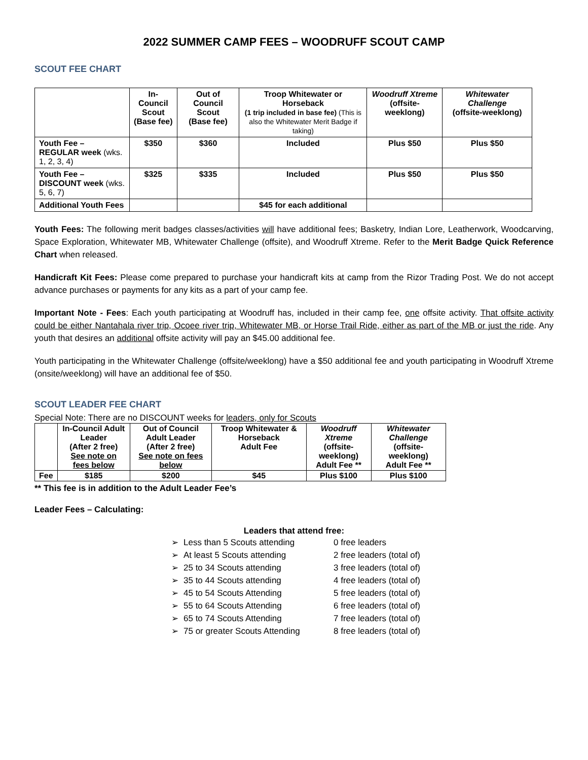2022 SUMMER CAMP FEES – WOODRUFF SCOUT CAMP
SCOUT FEE CHART
| | In-Council Scout (Base fee) | Out of Council Scout (Base fee) | Troop Whitewater or Horseback (1 trip included in base fee) (This is also the Whitewater Merit Badge if taking) | Woodruff Xtreme (offsite-weeklong) | Whitewater Challenge (offsite-weeklong) |
| --- | --- | --- | --- | --- | --- |
| Youth Fee – REGULAR week (wks. 1, 2, 3, 4) | $350 | $360 | Included | Plus $50 | Plus $50 |
| Youth Fee – DISCOUNT week (wks. 5, 6, 7) | $325 | $335 | Included | Plus $50 | Plus $50 |
| Additional Youth Fees | | | $45 for each additional | | |
Youth Fees: The following merit badges classes/activities will have additional fees; Basketry, Indian Lore, Leatherwork, Woodcarving, Space Exploration, Whitewater MB, Whitewater Challenge (offsite), and Woodruff Xtreme. Refer to the Merit Badge Quick Reference Chart when released.
Handicraft Kit Fees: Please come prepared to purchase your handicraft kits at camp from the Rizor Trading Post. We do not accept advance purchases or payments for any kits as a part of your camp fee.
Important Note - Fees: Each youth participating at Woodruff has, included in their camp fee, one offsite activity. That offsite activity could be either Nantahala river trip, Ocoee river trip, Whitewater MB, or Horse Trail Ride, either as part of the MB or just the ride. Any youth that desires an additional offsite activity will pay an $45.00 additional fee.
Youth participating in the Whitewater Challenge (offsite/weeklong) have a $50 additional fee and youth participating in Woodruff Xtreme (onsite/weeklong) will have an additional fee of $50.
SCOUT LEADER FEE CHART
Special Note: There are no DISCOUNT weeks for leaders, only for Scouts
| | In-Council Adult Leader (After 2 free) See note on fees below | Out of Council Adult Leader (After 2 free) See note on fees below | Troop Whitewater & Horseback Adult Fee | Woodruff Xtreme (offsite-weeklong) Adult Fee ** | Whitewater Challenge (offsite-weeklong) Adult Fee ** |
| --- | --- | --- | --- | --- | --- |
| Fee | $185 | $200 | $45 | Plus $100 | Plus $100 |
** This fee is in addition to the Adult Leader Fee’s
Leader Fees – Calculating:
Leaders that attend free:
➢ Less than 5 Scouts attending 0 free leaders
➢ At least 5 Scouts attending 2 free leaders (total of)
➢ 25 to 34 Scouts attending 3 free leaders (total of)
➢ 35 to 44 Scouts attending 4 free leaders (total of)
➢ 45 to 54 Scouts Attending 5 free leaders (total of)
➢ 55 to 64 Scouts Attending 6 free leaders (total of)
➢ 65 to 74 Scouts Attending 7 free leaders (total of)
➢ 75 or greater Scouts Attending 8 free leaders (total of)